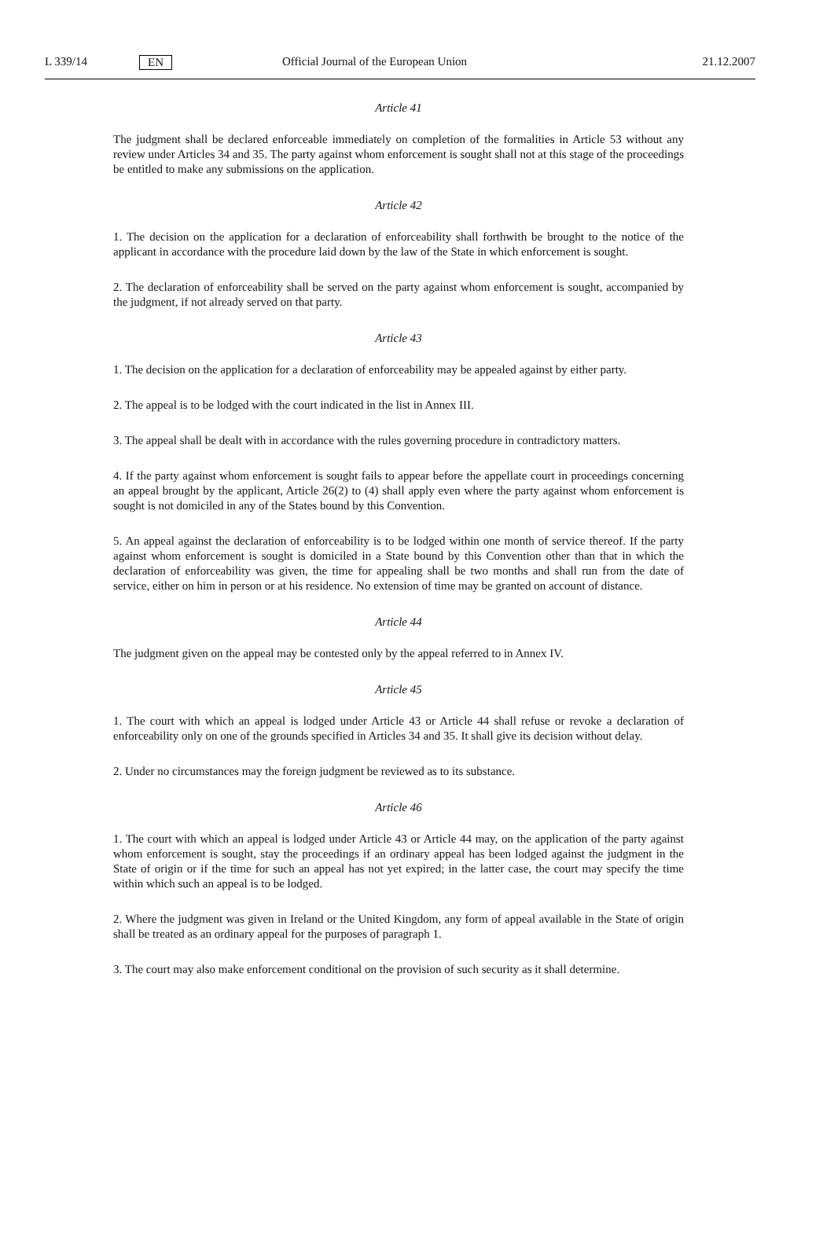L 339/14 EN Official Journal of the European Union 21.12.2007
Article 41
The judgment shall be declared enforceable immediately on completion of the formalities in Article 53 without any review under Articles 34 and 35. The party against whom enforcement is sought shall not at this stage of the proceedings be entitled to make any submissions on the application.
Article 42
1. The decision on the application for a declaration of enforceability shall forthwith be brought to the notice of the applicant in accordance with the procedure laid down by the law of the State in which enforcement is sought.
2. The declaration of enforceability shall be served on the party against whom enforcement is sought, accompanied by the judgment, if not already served on that party.
Article 43
1. The decision on the application for a declaration of enforceability may be appealed against by either party.
2. The appeal is to be lodged with the court indicated in the list in Annex III.
3. The appeal shall be dealt with in accordance with the rules governing procedure in contradictory matters.
4. If the party against whom enforcement is sought fails to appear before the appellate court in proceedings concerning an appeal brought by the applicant, Article 26(2) to (4) shall apply even where the party against whom enforcement is sought is not domiciled in any of the States bound by this Convention.
5. An appeal against the declaration of enforceability is to be lodged within one month of service thereof. If the party against whom enforcement is sought is domiciled in a State bound by this Convention other than that in which the declaration of enforceability was given, the time for appealing shall be two months and shall run from the date of service, either on him in person or at his residence. No extension of time may be granted on account of distance.
Article 44
The judgment given on the appeal may be contested only by the appeal referred to in Annex IV.
Article 45
1. The court with which an appeal is lodged under Article 43 or Article 44 shall refuse or revoke a declaration of enforceability only on one of the grounds specified in Articles 34 and 35. It shall give its decision without delay.
2. Under no circumstances may the foreign judgment be reviewed as to its substance.
Article 46
1. The court with which an appeal is lodged under Article 43 or Article 44 may, on the application of the party against whom enforcement is sought, stay the proceedings if an ordinary appeal has been lodged against the judgment in the State of origin or if the time for such an appeal has not yet expired; in the latter case, the court may specify the time within which such an appeal is to be lodged.
2. Where the judgment was given in Ireland or the United Kingdom, any form of appeal available in the State of origin shall be treated as an ordinary appeal for the purposes of paragraph 1.
3. The court may also make enforcement conditional on the provision of such security as it shall determine.